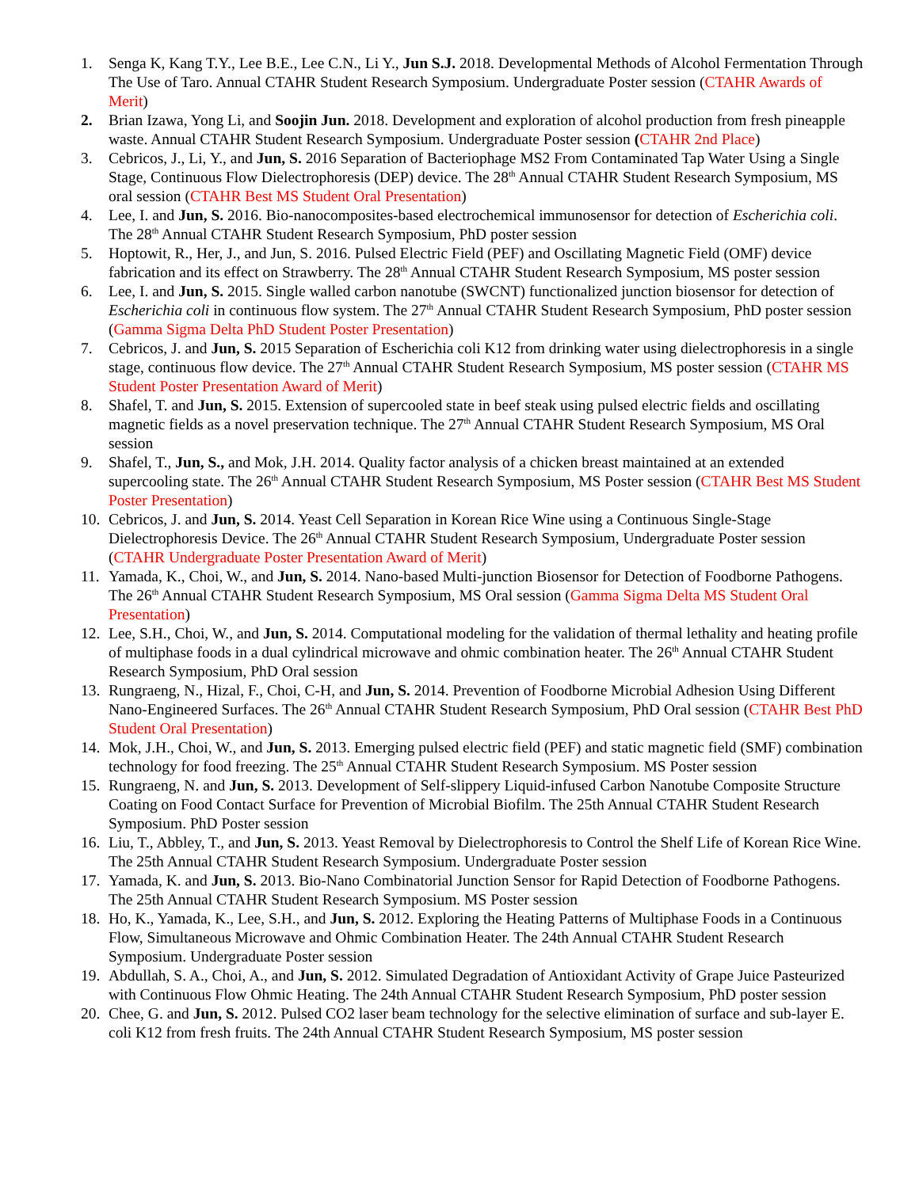1. Senga K, Kang T.Y., Lee B.E., Lee C.N., Li Y., Jun S.J. 2018. Developmental Methods of Alcohol Fermentation Through The Use of Taro. Annual CTAHR Student Research Symposium. Undergraduate Poster session (CTAHR Awards of Merit)
2. Brian Izawa, Yong Li, and Soojin Jun. 2018. Development and exploration of alcohol production from fresh pineapple waste. Annual CTAHR Student Research Symposium. Undergraduate Poster session (CTAHR 2nd Place)
3. Cebricos, J., Li, Y., and Jun, S. 2016 Separation of Bacteriophage MS2 From Contaminated Tap Water Using a Single Stage, Continuous Flow Dielectrophoresis (DEP) device. The 28<sup>th</sup> Annual CTAHR Student Research Symposium, MS oral session (CTAHR Best MS Student Oral Presentation)
4. Lee, I. and Jun, S. 2016. Bio-nanocomposites-based electrochemical immunosensor for detection of Escherichia coli. The 28<sup>th</sup> Annual CTAHR Student Research Symposium, PhD poster session
5. Hoptowit, R., Her, J., and Jun, S. 2016. Pulsed Electric Field (PEF) and Oscillating Magnetic Field (OMF) device fabrication and its effect on Strawberry. The 28<sup>th</sup> Annual CTAHR Student Research Symposium, MS poster session
6. Lee, I. and Jun, S. 2015. Single walled carbon nanotube (SWCNT) functionalized junction biosensor for detection of Escherichia coli in continuous flow system. The 27<sup>th</sup> Annual CTAHR Student Research Symposium, PhD poster session (Gamma Sigma Delta PhD Student Poster Presentation)
7. Cebricos, J. and Jun, S. 2015 Separation of Escherichia coli K12 from drinking water using dielectrophoresis in a single stage, continuous flow device. The 27<sup>th</sup> Annual CTAHR Student Research Symposium, MS poster session (CTAHR MS Student Poster Presentation Award of Merit)
8. Shafel, T. and Jun, S. 2015. Extension of supercooled state in beef steak using pulsed electric fields and oscillating magnetic fields as a novel preservation technique. The 27<sup>th</sup> Annual CTAHR Student Research Symposium, MS Oral session
9. Shafel, T., Jun, S., and Mok, J.H. 2014. Quality factor analysis of a chicken breast maintained at an extended supercooling state. The 26<sup>th</sup> Annual CTAHR Student Research Symposium, MS Poster session (CTAHR Best MS Student Poster Presentation)
10.
Cebricos, J. and Jun, S. 2014. Yeast Cell Separation in Korean Rice Wine using a Continuous Single-Stage Dielectrophoresis Device. The 26<sup>th</sup> Annual CTAHR Student Research Symposium, Undergraduate Poster session (CTAHR Undergraduate Poster Presentation Award of Merit)
11.
Yamada, K., Choi, W., and Jun, S. 2014. Nano-based Multi-junction Biosensor for Detection of Foodborne Pathogens. The 26<sup>th</sup> Annual CTAHR Student Research Symposium, MS Oral session (Gamma Sigma Delta MS Student Oral Presentation)
12.
Lee, S.H., Choi, W., and Jun, S. 2014. Computational modeling for the validation of thermal lethality and heating profile of multiphase foods in a dual cylindrical microwave and ohmic combination heater. The 26<sup>th</sup> Annual CTAHR Student Research Symposium, PhD Oral session
13.
Rungraeng, N., Hizal, F., Choi, C-H, and Jun, S. 2014. Prevention of Foodborne Microbial Adhesion Using Different Nano-Engineered Surfaces. The 26<sup>th</sup> Annual CTAHR Student Research Symposium, PhD Oral session (CTAHR Best PhD Student Oral Presentation)
14.
Mok, J.H., Choi, W., and Jun, S. 2013. Emerging pulsed electric field (PEF) and static magnetic field (SMF) combination technology for food freezing. The 25<sup>th</sup> Annual CTAHR Student Research Symposium. MS Poster session
15.
Rungraeng, N. and Jun, S. 2013. Development of Self-slippery Liquid-infused Carbon Nanotube Composite Structure Coating on Food Contact Surface for Prevention of Microbial Biofilm. The 25th Annual CTAHR Student Research Symposium. PhD Poster session
16.
Liu, T., Abbley, T., and Jun, S. 2013. Yeast Removal by Dielectrophoresis to Control the Shelf Life of Korean Rice Wine. The 25th Annual CTAHR Student Research Symposium. Undergraduate Poster session
17.
Yamada, K. and Jun, S. 2013. Bio-Nano Combinatorial Junction Sensor for Rapid Detection of Foodborne Pathogens. The 25th Annual CTAHR Student Research Symposium. MS Poster session
18.
Ho, K., Yamada, K., Lee, S.H., and Jun, S. 2012. Exploring the Heating Patterns of Multiphase Foods in a Continuous Flow, Simultaneous Microwave and Ohmic Combination Heater. The 24th Annual CTAHR Student Research Symposium. Undergraduate Poster session
19.
Abdullah, S. A., Choi, A., and Jun, S. 2012. Simulated Degradation of Antioxidant Activity of Grape Juice Pasteurized with Continuous Flow Ohmic Heating. The 24th Annual CTAHR Student Research Symposium, PhD poster session
20.
Chee, G. and Jun, S. 2012. Pulsed CO2 laser beam technology for the selective elimination of surface and sub-layer E. coli K12 from fresh fruits. The 24th Annual CTAHR Student Research Symposium, MS poster session